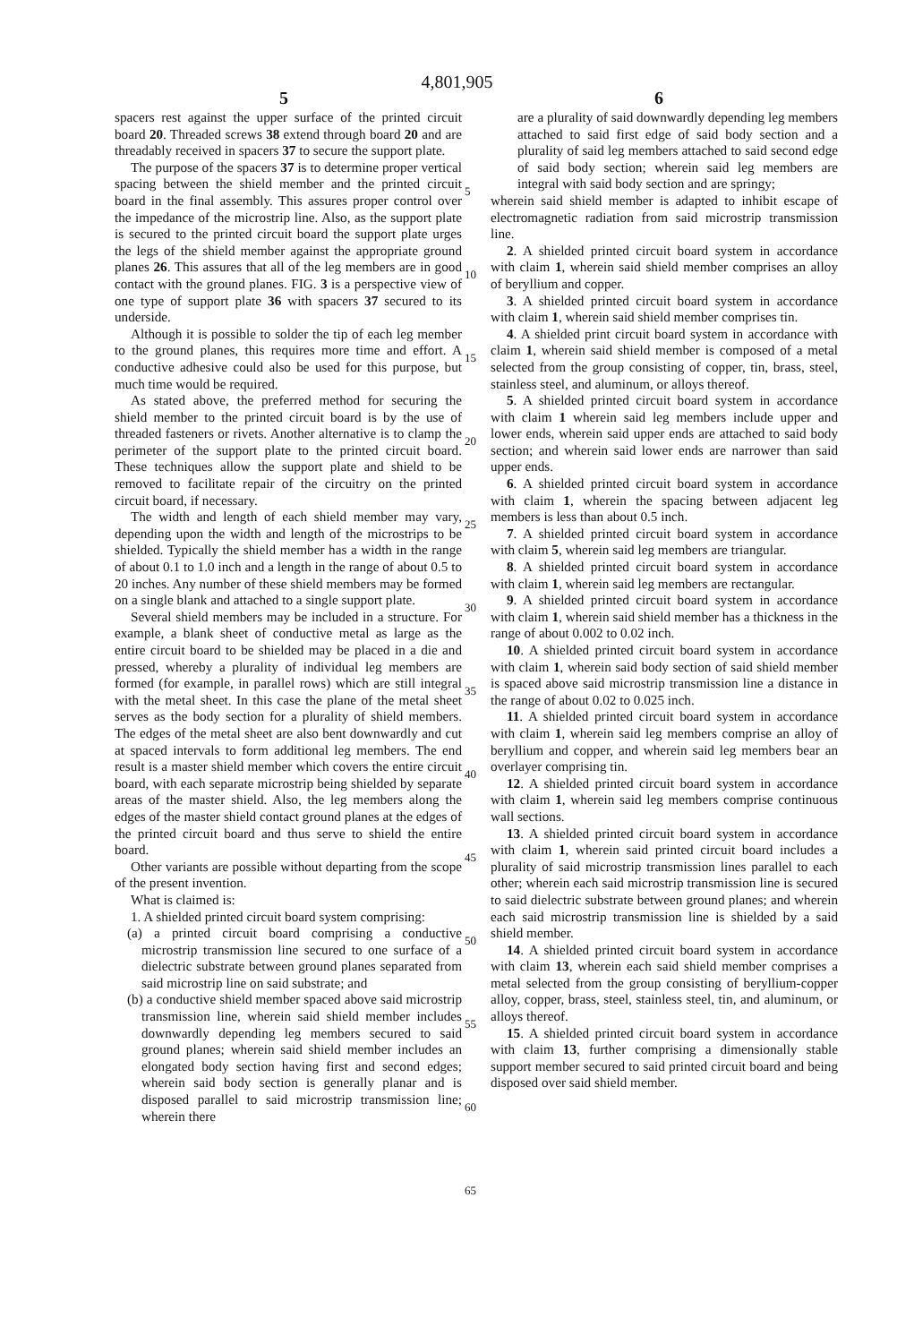4,801,905
5 6
spacers rest against the upper surface of the printed circuit board 20. Threaded screws 38 extend through board 20 and are threadably received in spacers 37 to secure the support plate.
The purpose of the spacers 37 is to determine proper vertical spacing between the shield member and the printed circuit board in the final assembly. This assures proper control over the impedance of the microstrip line. Also, as the support plate is secured to the printed circuit board the support plate urges the legs of the shield member against the appropriate ground planes 26. This assures that all of the leg members are in good contact with the ground planes. FIG. 3 is a perspective view of one type of support plate 36 with spacers 37 secured to its underside.
Although it is possible to solder the tip of each leg member to the ground planes, this requires more time and effort. A conductive adhesive could also be used for this purpose, but much time would be required.
As stated above, the preferred method for securing the shield member to the printed circuit board is by the use of threaded fasteners or rivets. Another alternative is to clamp the perimeter of the support plate to the printed circuit board. These techniques allow the support plate and shield to be removed to facilitate repair of the circuitry on the printed circuit board, if necessary.
The width and length of each shield member may vary, depending upon the width and length of the microstrips to be shielded. Typically the shield member has a width in the range of about 0.1 to 1.0 inch and a length in the range of about 0.5 to 20 inches. Any number of these shield members may be formed on a single blank and attached to a single support plate.
Several shield members may be included in a structure. For example, a blank sheet of conductive metal as large as the entire circuit board to be shielded may be placed in a die and pressed, whereby a plurality of individual leg members are formed (for example, in parallel rows) which are still integral with the metal sheet. In this case the plane of the metal sheet serves as the body section for a plurality of shield members. The edges of the metal sheet are also bent downwardly and cut at spaced intervals to form additional leg members. The end result is a master shield member which covers the entire circuit board, with each separate microstrip being shielded by separate areas of the master shield. Also, the leg members along the edges of the master shield contact ground planes at the edges of the printed circuit board and thus serve to shield the entire board.
Other variants are possible without departing from the scope of the present invention.
What is claimed is:
1. A shielded printed circuit board system comprising:
(a) a printed circuit board comprising a conductive microstrip transmission line secured to one surface of a dielectric substrate between ground planes separated from said microstrip line on said substrate; and
(b) a conductive shield member spaced above said microstrip transmission line, wherein said shield member includes downwardly depending leg members secured to said ground planes; wherein said shield member includes an elongated body section having first and second edges; wherein said body section is generally planar and is disposed parallel to said microstrip transmission line; wherein there
5
10
15
20
25
30
35
40
45
50
55
60
65
are a plurality of said downwardly depending leg members attached to said first edge of said body section and a plurality of said leg members attached to said second edge of said body section; wherein said leg members are integral with said body section and are springy;
wherein said shield member is adapted to inhibit escape of electromagnetic radiation from said microstrip transmission line.
2. A shielded printed circuit board system in accordance with claim 1, wherein said shield member comprises an alloy of beryllium and copper.
3. A shielded printed circuit board system in accordance with claim 1, wherein said shield member comprises tin.
4. A shielded print circuit board system in accordance with claim 1, wherein said shield member is composed of a metal selected from the group consisting of copper, tin, brass, steel, stainless steel, and aluminum, or alloys thereof.
5. A shielded printed circuit board system in accordance with claim 1 wherein said leg members include upper and lower ends, wherein said upper ends are attached to said body section; and wherein said lower ends are narrower than said upper ends.
6. A shielded printed circuit board system in accordance with claim 1, wherein the spacing between adjacent leg members is less than about 0.5 inch.
7. A shielded printed circuit board system in accordance with claim 5, wherein said leg members are triangular.
8. A shielded printed circuit board system in accordance with claim 1, wherein said leg members are rectangular.
9. A shielded printed circuit board system in accordance with claim 1, wherein said shield member has a thickness in the range of about 0.002 to 0.02 inch.
10. A shielded printed circuit board system in accordance with claim 1, wherein said body section of said shield member is spaced above said microstrip transmission line a distance in the range of about 0.02 to 0.025 inch.
11. A shielded printed circuit board system in accordance with claim 1, wherein said leg members comprise an alloy of beryllium and copper, and wherein said leg members bear an overlayer comprising tin.
12. A shielded printed circuit board system in accordance with claim 1, wherein said leg members comprise continuous wall sections.
13. A shielded printed circuit board system in accordance with claim 1, wherein said printed circuit board includes a plurality of said microstrip transmission lines parallel to each other; wherein each said microstrip transmission line is secured to said dielectric substrate between ground planes; and wherein each said microstrip transmission line is shielded by a said shield member.
14. A shielded printed circuit board system in accordance with claim 13, wherein each said shield member comprises a metal selected from the group consisting of beryllium-copper alloy, copper, brass, steel, stainless steel, tin, and aluminum, or alloys thereof.
15. A shielded printed circuit board system in accordance with claim 13, further comprising a dimensionally stable support member secured to said printed circuit board and being disposed over said shield member.